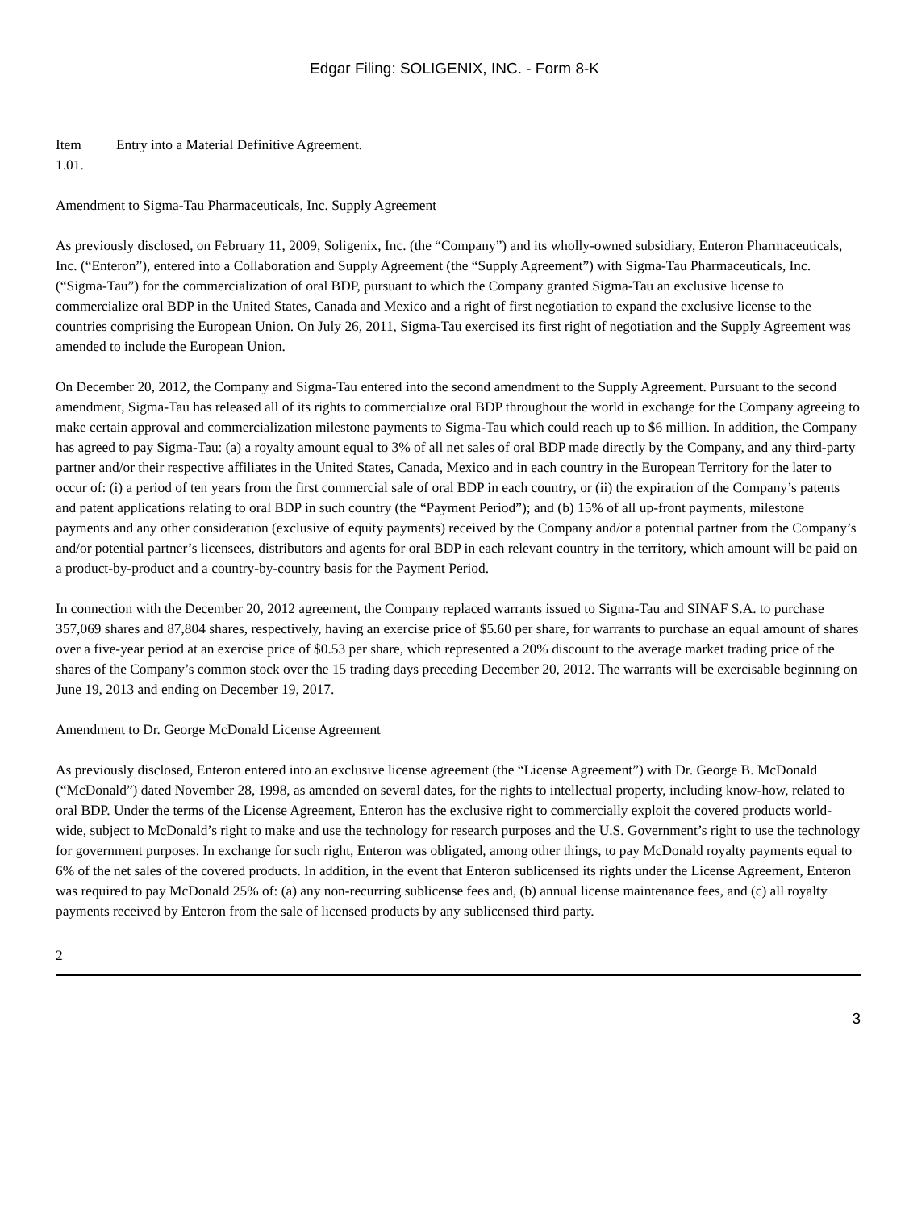Edgar Filing: SOLIGENIX, INC. - Form 8-K
Item
1.01.
Entry into a Material Definitive Agreement.
Amendment to Sigma-Tau Pharmaceuticals, Inc. Supply Agreement
As previously disclosed, on February 11, 2009, Soligenix, Inc. (the “Company”) and its wholly-owned subsidiary, Enteron Pharmaceuticals, Inc. (“Enteron”), entered into a Collaboration and Supply Agreement (the “Supply Agreement”) with Sigma-Tau Pharmaceuticals, Inc. (“Sigma-Tau”) for the commercialization of oral BDP, pursuant to which the Company granted Sigma-Tau an exclusive license to commercialize oral BDP in the United States, Canada and Mexico and a right of first negotiation to expand the exclusive license to the countries comprising the European Union. On July 26, 2011, Sigma-Tau exercised its first right of negotiation and the Supply Agreement was amended to include the European Union.
On December 20, 2012, the Company and Sigma-Tau entered into the second amendment to the Supply Agreement. Pursuant to the second amendment, Sigma-Tau has released all of its rights to commercialize oral BDP throughout the world in exchange for the Company agreeing to make certain approval and commercialization milestone payments to Sigma-Tau which could reach up to $6 million. In addition, the Company has agreed to pay Sigma-Tau: (a) a royalty amount equal to 3% of all net sales of oral BDP made directly by the Company, and any third-party partner and/or their respective affiliates in the United States, Canada, Mexico and in each country in the European Territory for the later to occur of: (i) a period of ten years from the first commercial sale of oral BDP in each country, or (ii) the expiration of the Company’s patents and patent applications relating to oral BDP in such country (the “Payment Period”); and (b) 15% of all up-front payments, milestone payments and any other consideration (exclusive of equity payments) received by the Company and/or a potential partner from the Company’s and/or potential partner’s licensees, distributors and agents for oral BDP in each relevant country in the territory, which amount will be paid on a product-by-product and a country-by-country basis for the Payment Period.
In connection with the December 20, 2012 agreement, the Company replaced warrants issued to Sigma-Tau and SINAF S.A. to purchase 357,069 shares and 87,804 shares, respectively, having an exercise price of $5.60 per share, for warrants to purchase an equal amount of shares over a five-year period at an exercise price of $0.53 per share, which represented a 20% discount to the average market trading price of the shares of the Company’s common stock over the 15 trading days preceding December 20, 2012. The warrants will be exercisable beginning on June 19, 2013 and ending on December 19, 2017.
Amendment to Dr. George McDonald License Agreement
As previously disclosed, Enteron entered into an exclusive license agreement (the “License Agreement”) with Dr. George B. McDonald (“McDonald”) dated November 28, 1998, as amended on several dates, for the rights to intellectual property, including know-how, related to oral BDP. Under the terms of the License Agreement, Enteron has the exclusive right to commercially exploit the covered products world-wide, subject to McDonald’s right to make and use the technology for research purposes and the U.S. Government’s right to use the technology for government purposes. In exchange for such right, Enteron was obligated, among other things, to pay McDonald royalty payments equal to 6% of the net sales of the covered products. In addition, in the event that Enteron sublicensed its rights under the License Agreement, Enteron was required to pay McDonald 25% of: (a) any non-recurring sublicense fees and, (b) annual license maintenance fees, and (c) all royalty payments received by Enteron from the sale of licensed products by any sublicensed third party.
2
3